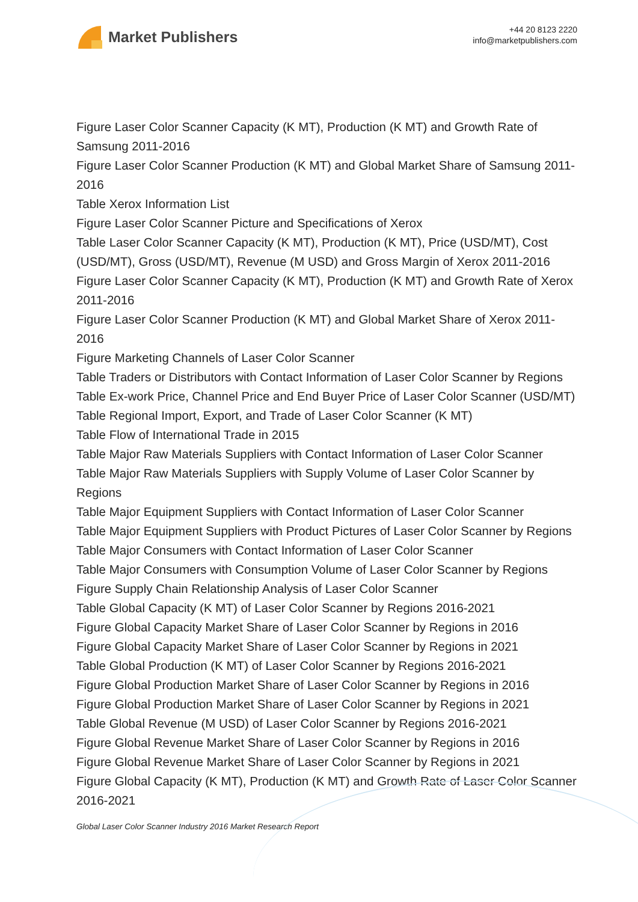Market Publishers
+44 20 8123 2220
info@marketpublishers.com
Figure Laser Color Scanner Capacity (K MT), Production (K MT) and Growth Rate of Samsung 2011-2016
Figure Laser Color Scanner Production (K MT) and Global Market Share of Samsung 2011-2016
Table Xerox Information List
Figure Laser Color Scanner Picture and Specifications of Xerox
Table Laser Color Scanner Capacity (K MT), Production (K MT), Price (USD/MT), Cost (USD/MT), Gross (USD/MT), Revenue (M USD) and Gross Margin of Xerox 2011-2016
Figure Laser Color Scanner Capacity (K MT), Production (K MT) and Growth Rate of Xerox 2011-2016
Figure Laser Color Scanner Production (K MT) and Global Market Share of Xerox 2011-2016
Figure Marketing Channels of Laser Color Scanner
Table Traders or Distributors with Contact Information of Laser Color Scanner by Regions
Table Ex-work Price, Channel Price and End Buyer Price of Laser Color Scanner (USD/MT)
Table Regional Import, Export, and Trade of Laser Color Scanner (K MT)
Table Flow of International Trade in 2015
Table Major Raw Materials Suppliers with Contact Information of Laser Color Scanner
Table Major Raw Materials Suppliers with Supply Volume of Laser Color Scanner by Regions
Table Major Equipment Suppliers with Contact Information of Laser Color Scanner
Table Major Equipment Suppliers with Product Pictures of Laser Color Scanner by Regions
Table Major Consumers with Contact Information of Laser Color Scanner
Table Major Consumers with Consumption Volume of Laser Color Scanner by Regions
Figure Supply Chain Relationship Analysis of Laser Color Scanner
Table Global Capacity (K MT) of Laser Color Scanner by Regions 2016-2021
Figure Global Capacity Market Share of Laser Color Scanner by Regions in 2016
Figure Global Capacity Market Share of Laser Color Scanner by Regions in 2021
Table Global Production (K MT) of Laser Color Scanner by Regions 2016-2021
Figure Global Production Market Share of Laser Color Scanner by Regions in 2016
Figure Global Production Market Share of Laser Color Scanner by Regions in 2021
Table Global Revenue (M USD) of Laser Color Scanner by Regions 2016-2021
Figure Global Revenue Market Share of Laser Color Scanner by Regions in 2016
Figure Global Revenue Market Share of Laser Color Scanner by Regions in 2021
Figure Global Capacity (K MT), Production (K MT) and Growth Rate of Laser Color Scanner 2016-2021
Global Laser Color Scanner Industry 2016 Market Research Report